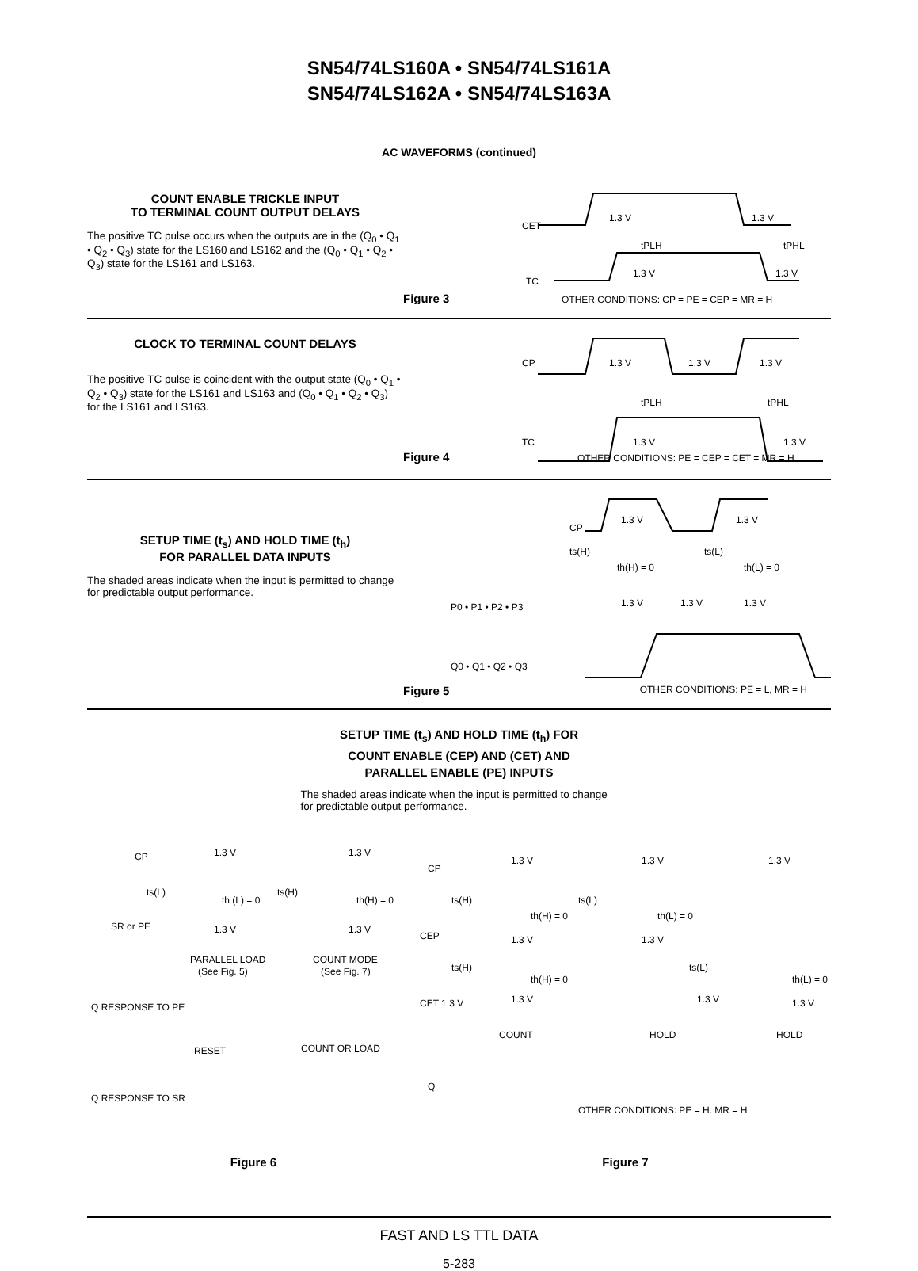SN54/74LS160A • SN54/74LS161A
SN54/74LS162A • SN54/74LS163A
AC WAVEFORMS (continued)
COUNT ENABLE TRICKLE INPUT
TO TERMINAL COUNT OUTPUT DELAYS
The positive TC pulse occurs when the outputs are in the (Q<sub>0</sub> • Q<sub>1</sub> • Q<sub>2</sub> • Q<sub>3</sub>) state for the LS160 and LS162 and the (Q<sub>0</sub> • Q<sub>1</sub> • Q<sub>2</sub> • Q<sub>3</sub>) state for the LS161 and LS163.
CET
1.3 V
1.3 V
tPLH
tPHL
TC
1.3 V
1.3 V
Figure 3
OTHER CONDITIONS: CP = PE = CEP = MR = H
CLOCK TO TERMINAL COUNT DELAYS
The positive TC pulse is coincident with the output state (Q<sub>0</sub> • Q<sub>1</sub> • Q<sub>2</sub> • Q<sub>3</sub>) state for the LS161 and LS163 and (Q<sub>0</sub> • Q<sub>1</sub> • Q<sub>2</sub> • Q<sub>3</sub>) for the LS161 and LS163.
CP
1.3 V
1.3 V
1.3 V
tPLH
tPHL
TC
1.3 V
1.3 V
Figure 4
OTHER CONDITIONS: PE = CEP = CET = MR = H
SETUP TIME (t<sub>s</sub>) AND HOLD TIME (t<sub>h</sub>)
FOR PARALLEL DATA INPUTS
The shaded areas indicate when the input is permitted to change for predictable output performance.
CP
1.3 V
1.3 V
ts(H)
th(H) = 0
ts(L)
th(L) = 0
P0 • P1 • P2 • P3
1.3 V
1.3 V
1.3 V
Q0 • Q1 • Q2 • Q3
Figure 5 OTHER CONDITIONS: PE = L, MR = H
SETUP TIME (t<sub>s</sub>) AND HOLD TIME (t<sub>h</sub>) FOR
COUNT ENABLE (CEP) AND (CET) AND
PARALLEL ENABLE (PE) INPUTS
The shaded areas indicate when the input is permitted to change for predictable output performance.
CP
1.3 V
1.3 V
ts(L)
th (L) = 0
ts(H)
th(H) = 0
SR or PE
1.3 V
1.3 V
PARALLEL LOAD
(See Fig. 5)
COUNT MODE
(See Fig. 7)
Q RESPONSE TO PE
RESET
COUNT OR LOAD
Q RESPONSE TO SR
CP
1.3 V
1.3 V
1.3 V
ts(H)
th(H) = 0
ts(L)
th(L) = 0
CEP
1.3 V
1.3 V
ts(H)
th(H) = 0
ts(L)
th(L) = 0
CET 1.3 V
1.3 V
1.3 V
1.3 V
COUNT
HOLD
HOLD
Q
OTHER CONDITIONS: PE = H, MR = H
Figure 6 Figure 7
FAST AND LS TTL DATA
5-283